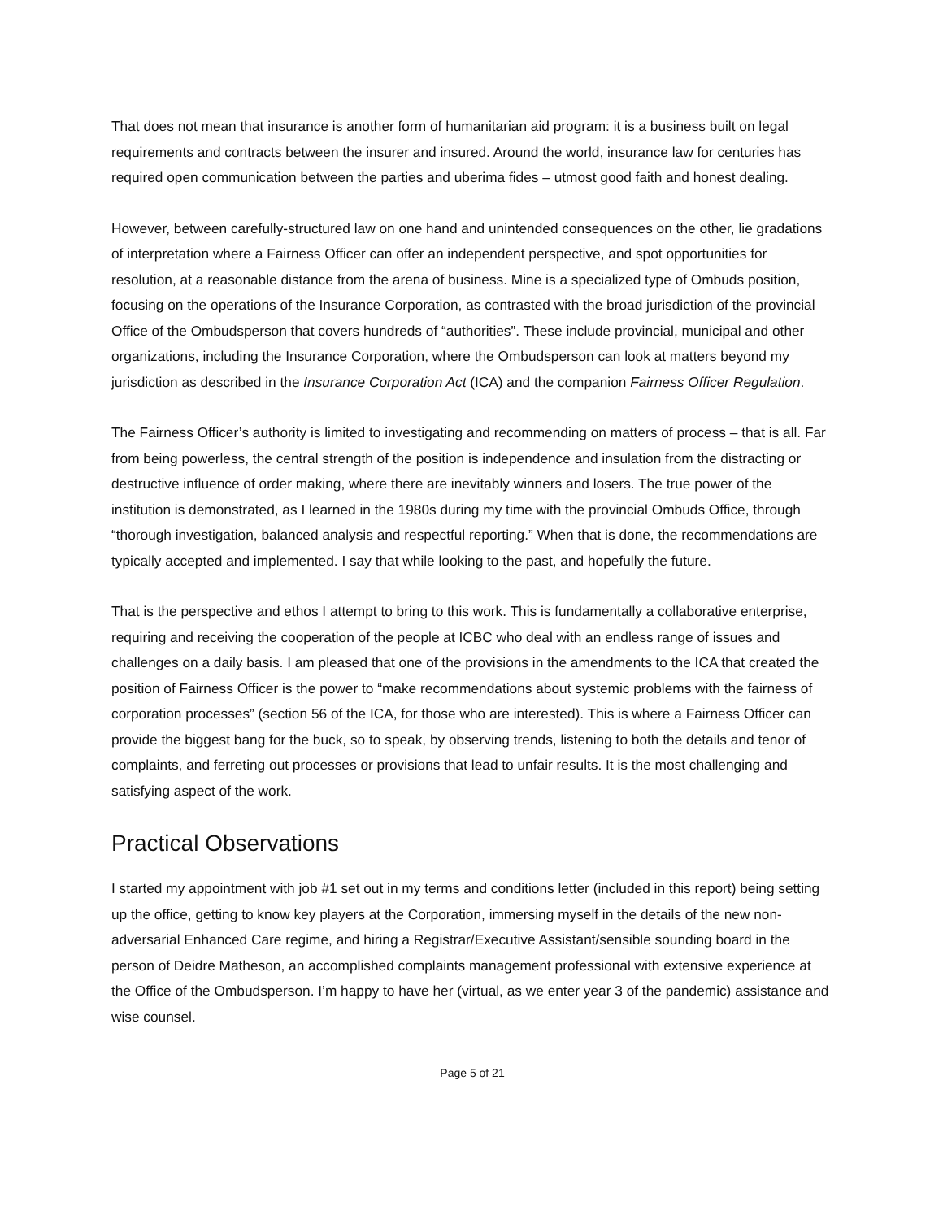That does not mean that insurance is another form of humanitarian aid program: it is a business built on legal requirements and contracts between the insurer and insured. Around the world, insurance law for centuries has required open communication between the parties and uberima fides – utmost good faith and honest dealing.
However, between carefully-structured law on one hand and unintended consequences on the other, lie gradations of interpretation where a Fairness Officer can offer an independent perspective, and spot opportunities for resolution, at a reasonable distance from the arena of business. Mine is a specialized type of Ombuds position, focusing on the operations of the Insurance Corporation, as contrasted with the broad jurisdiction of the provincial Office of the Ombudsperson that covers hundreds of “authorities”. These include provincial, municipal and other organizations, including the Insurance Corporation, where the Ombudsperson can look at matters beyond my jurisdiction as described in the Insurance Corporation Act (ICA) and the companion Fairness Officer Regulation.
The Fairness Officer’s authority is limited to investigating and recommending on matters of process – that is all. Far from being powerless, the central strength of the position is independence and insulation from the distracting or destructive influence of order making, where there are inevitably winners and losers. The true power of the institution is demonstrated, as I learned in the 1980s during my time with the provincial Ombuds Office, through “thorough investigation, balanced analysis and respectful reporting.” When that is done, the recommendations are typically accepted and implemented. I say that while looking to the past, and hopefully the future.
That is the perspective and ethos I attempt to bring to this work. This is fundamentally a collaborative enterprise, requiring and receiving the cooperation of the people at ICBC who deal with an endless range of issues and challenges on a daily basis. I am pleased that one of the provisions in the amendments to the ICA that created the position of Fairness Officer is the power to “make recommendations about systemic problems with the fairness of corporation processes” (section 56 of the ICA, for those who are interested). This is where a Fairness Officer can provide the biggest bang for the buck, so to speak, by observing trends, listening to both the details and tenor of complaints, and ferreting out processes or provisions that lead to unfair results. It is the most challenging and satisfying aspect of the work.
Practical Observations
I started my appointment with job #1 set out in my terms and conditions letter (included in this report) being setting up the office, getting to know key players at the Corporation, immersing myself in the details of the new non-adversarial Enhanced Care regime, and hiring a Registrar/Executive Assistant/sensible sounding board in the person of Deidre Matheson, an accomplished complaints management professional with extensive experience at the Office of the Ombudsperson. I’m happy to have her (virtual, as we enter year 3 of the pandemic) assistance and wise counsel.
Page 5 of 21